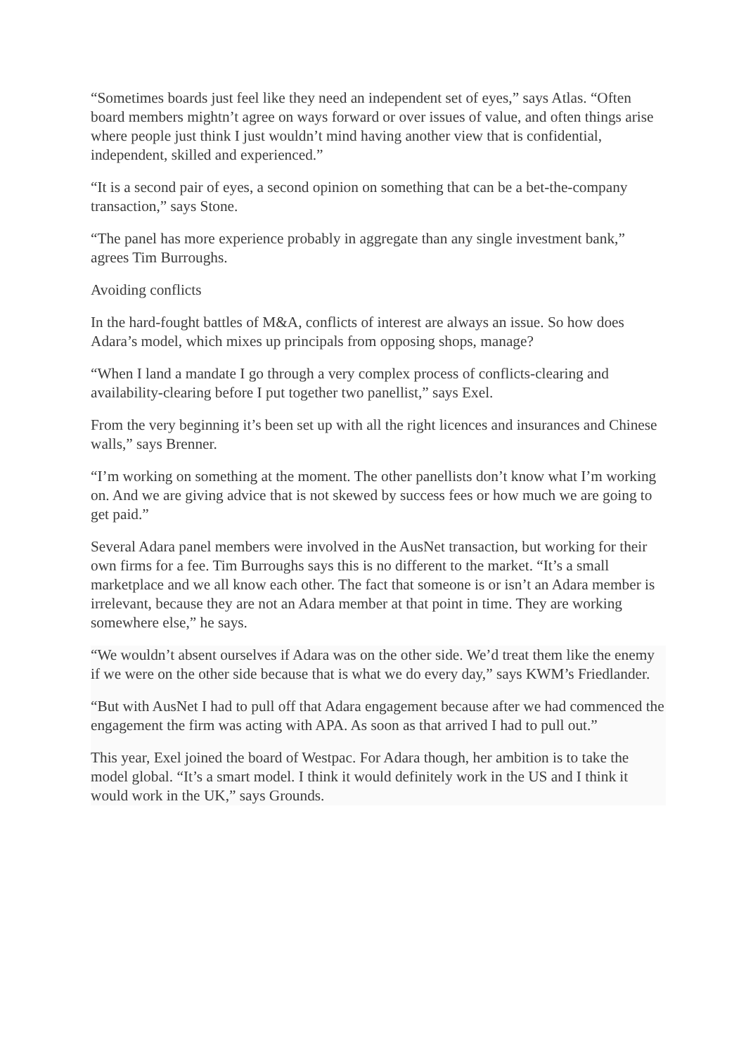“Sometimes boards just feel like they need an independent set of eyes,” says Atlas. “Often board members mightn’t agree on ways forward or over issues of value, and often things arise where people just think I just wouldn’t mind having another view that is confidential, independent, skilled and experienced.”
“It is a second pair of eyes, a second opinion on something that can be a bet-the-company transaction,” says Stone.
“The panel has more experience probably in aggregate than any single investment bank,” agrees Tim Burroughs.
Avoiding conflicts
In the hard-fought battles of M&A, conflicts of interest are always an issue. So how does Adara’s model, which mixes up principals from opposing shops, manage?
“When I land a mandate I go through a very complex process of conflicts-clearing and availability-clearing before I put together two panellist,” says Exel.
From the very beginning it’s been set up with all the right licences and insurances and Chinese walls,” says Brenner.
“I’m working on something at the moment. The other panellists don’t know what I’m working on. And we are giving advice that is not skewed by success fees or how much we are going to get paid.”
Several Adara panel members were involved in the AusNet transaction, but working for their own firms for a fee. Tim Burroughs says this is no different to the market. “It’s a small marketplace and we all know each other. The fact that someone is or isn’t an Adara member is irrelevant, because they are not an Adara member at that point in time. They are working somewhere else,” he says.
“We wouldn’t absent ourselves if Adara was on the other side. We’d treat them like the enemy if we were on the other side because that is what we do every day,” says KWM’s Friedlander.
“But with AusNet I had to pull off that Adara engagement because after we had commenced the engagement the firm was acting with APA. As soon as that arrived I had to pull out.”
This year, Exel joined the board of Westpac. For Adara though, her ambition is to take the model global. “It’s a smart model. I think it would definitely work in the US and I think it would work in the UK,” says Grounds.